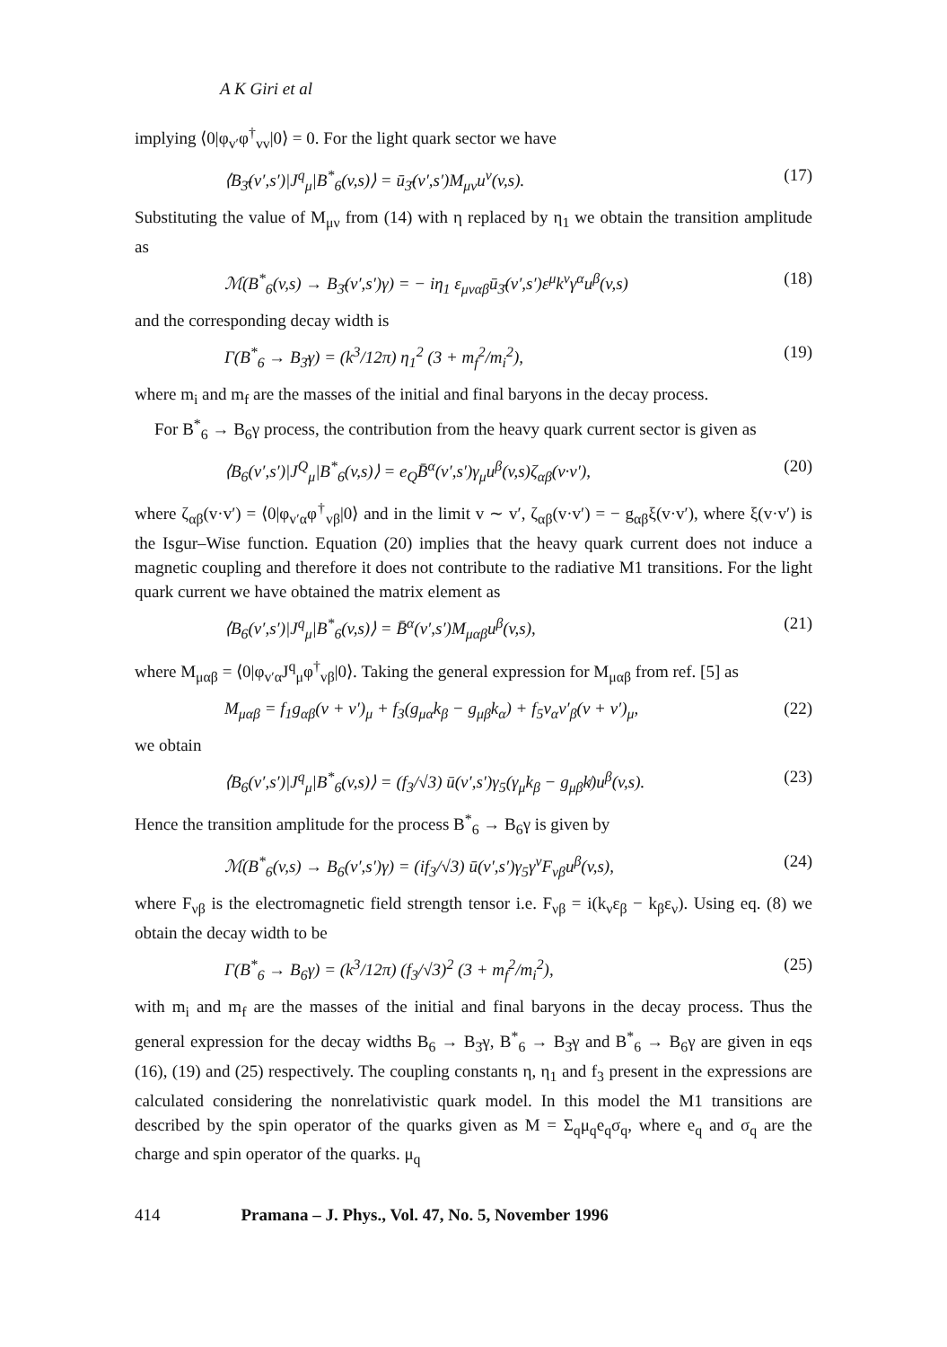A K Giri et al
implying ⟨0|φ<sub>v′</sub>φ<sup>†</sup><sub>vv</sub>|0⟩ = 0. For the light quark sector we have
⟨B<sub>3̄</sub>(v′,s′)|J<sup>q</sup><sub>μ</sub>|B<sup>*</sup><sub>6</sub>(v,s)⟩ = ū<sub>3̄</sub>(v′,s′)M<sub>μν</sub>u<sup>ν</sup>(v,s). (17)
Substituting the value of M<sub>μν</sub> from (14) with η replaced by η<sub>1</sub> we obtain the transition amplitude as
ℳ(B<sup>*</sup><sub>6</sub>(v,s) → B<sub>3̄</sub>(v′,s′)γ) = − iη<sub>1</sub> ε<sub>μναβ</sub>ū<sub>3̄</sub>(v′,s′)ε<sup>μ</sup>k<sup>ν</sup>γ<sup>α</sup>u<sup>β</sup>(v,s) (18)
and the corresponding decay width is
Γ(B<sup>*</sup><sub>6</sub> → B<sub>3̄</sub>γ) = (k<sup>3</sup>/12π) η<sub>1</sub><sup>2</sup> (3 + m<sub>f</sub><sup>2</sup>/m<sub>i</sub><sup>2</sup>), (19)
where m<sub>i</sub> and m<sub>f</sub> are the masses of the initial and final baryons in the decay process.
For B<sup>*</sup><sub>6</sub> → B<sub>6</sub>γ process, the contribution from the heavy quark current sector is given as
⟨B<sub>6</sub>(v′,s′)|J<sup>Q</sup><sub>μ</sub>|B<sup>*</sup><sub>6</sub>(v,s)⟩ = e<sub>Q</sub>B̄<sup>α</sup>(v′,s′)γ<sub>μ</sub>u<sup>β</sup>(v,s)ζ<sub>αβ</sub>(v·v′), (20)
where ζ<sub>αβ</sub>(v·v′) = ⟨0|φ<sub>v′α</sub>φ<sup>†</sup><sub>vβ</sub>|0⟩ and in the limit v ∼ v′, ζ<sub>αβ</sub>(v·v′) = − g<sub>αβ</sub>ξ(v·v′), where ξ(v·v′) is the Isgur–Wise function. Equation (20) implies that the heavy quark current does not induce a magnetic coupling and therefore it does not contribute to the radiative M1 transitions. For the light quark current we have obtained the matrix element as
⟨B<sub>6</sub>(v′,s′)|J<sup>q</sup><sub>μ</sub>|B<sup>*</sup><sub>6</sub>(v,s)⟩ = B̄<sup>α</sup>(v′,s′)M<sub>μαβ</sub>u<sup>β</sup>(v,s), (21)
where M<sub>μαβ</sub> = ⟨0|φ<sub>v′α</sub>J<sup>q</sup><sub>μ</sub>φ<sup>†</sup><sub>vβ</sub>|0⟩. Taking the general expression for M<sub>μαβ</sub> from ref. [5] as
M<sub>μαβ</sub> = f<sub>1</sub>g<sub>αβ</sub>(v + v′)<sub>μ</sub> + f<sub>3</sub>(g<sub>μα</sub>k<sub>β</sub> − g<sub>μβ</sub>k<sub>α</sub>) + f<sub>5</sub>v<sub>α</sub>v′<sub>β</sub>(v + v′)<sub>μ</sub>, (22)
we obtain
⟨B<sub>6</sub>(v′,s′)|J<sup>q</sup><sub>μ</sub>|B<sup>*</sup><sub>6</sub>(v,s)⟩ = (f<sub>3</sub>/√3) ū(v′,s′)γ<sub>5</sub>(γ<sub>μ</sub>k<sub>β</sub> − g<sub>μβ</sub>k̸)u<sup>β</sup>(v,s). (23)
Hence the transition amplitude for the process B<sup>*</sup><sub>6</sub> → B<sub>6</sub>γ is given by
ℳ(B<sup>*</sup><sub>6</sub>(v,s) → B<sub>6</sub>(v′,s′)γ) = (if<sub>3</sub>/√3) ū(v′,s′)γ<sub>5</sub>γ<sup>ν</sup>F<sub>νβ</sub>u<sup>β</sup>(v,s), (24)
where F<sub>νβ</sub> is the electromagnetic field strength tensor i.e. F<sub>νβ</sub> = i(k<sub>ν</sub>ε<sub>β</sub> − k<sub>β</sub>ε<sub>ν</sub>). Using eq. (8) we obtain the decay width to be
Γ(B<sup>*</sup><sub>6</sub> → B<sub>6</sub>γ) = (k<sup>3</sup>/12π) (f<sub>3</sub>/√3)<sup>2</sup> (3 + m<sub>f</sub><sup>2</sup>/m<sub>i</sub><sup>2</sup>), (25)
with m<sub>i</sub> and m<sub>f</sub> are the masses of the initial and final baryons in the decay process. Thus the general expression for the decay widths B<sub>6</sub> → B<sub>3̄</sub>γ, B<sup>*</sup><sub>6</sub> → B<sub>3̄</sub>γ and B<sup>*</sup><sub>6</sub> → B<sub>6</sub>γ are given in eqs (16), (19) and (25) respectively. The coupling constants η, η<sub>1</sub> and f<sub>3</sub> present in the expressions are calculated considering the nonrelativistic quark model. In this model the M1 transitions are described by the spin operator of the quarks given as M = Σ<sub>q</sub>μ<sub>q</sub>e<sub>q</sub>σ<sub>q</sub>, where e<sub>q</sub> and σ<sub>q</sub> are the charge and spin operator of the quarks. μ<sub>q</sub>
414 Pramana – J. Phys., Vol. 47, No. 5, November 1996